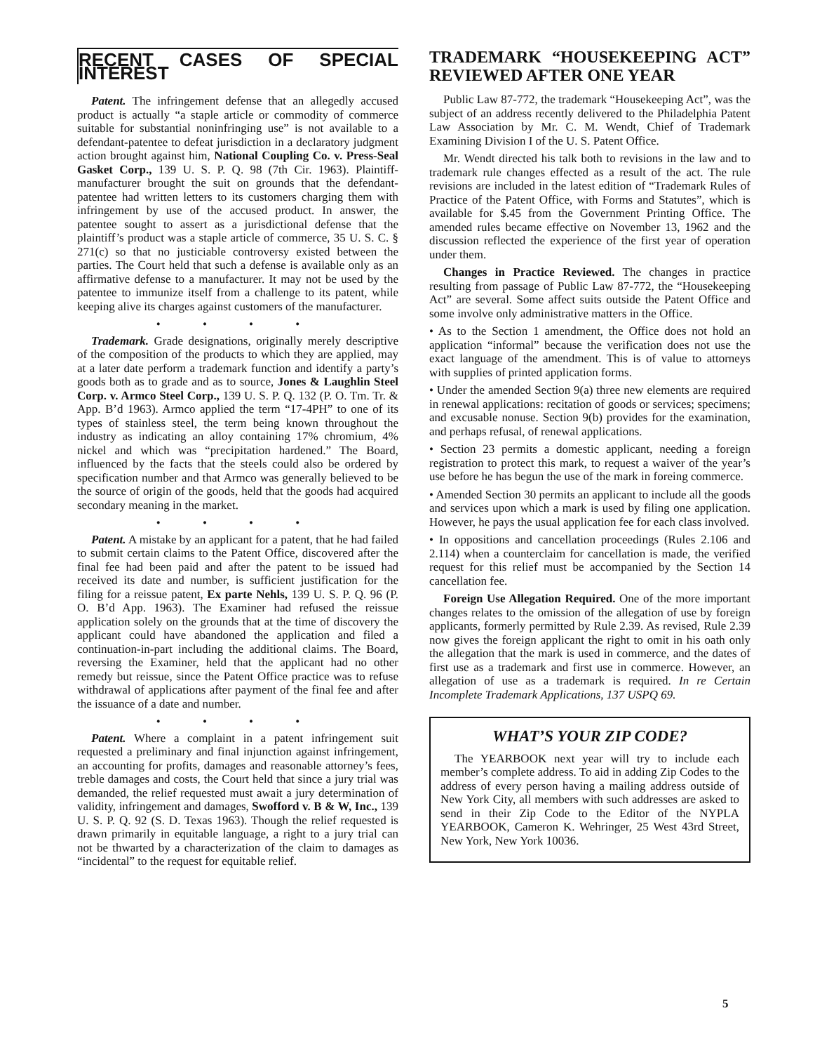RECENT CASES OF SPECIAL INTEREST
Patent. The infringement defense that an allegedly accused product is actually “a staple article or commodity of commerce suitable for substantial noninfringing use” is not available to a defendant-patentee to defeat jurisdiction in a declaratory judgment action brought against him, National Coupling Co. v. Press-Seal Gasket Corp., 139 U. S. P. Q. 98 (7th Cir. 1963). Plaintiff-manufacturer brought the suit on grounds that the defendant-patentee had written letters to its customers charging them with infringement by use of the accused product. In answer, the patentee sought to assert as a jurisdictional defense that the plaintiff’s product was a staple article of commerce, 35 U. S. C. § 271(c) so that no justiciable controversy existed between the parties. The Court held that such a defense is available only as an affirmative defense to a manufacturer. It may not be used by the patentee to immunize itself from a challenge to its patent, while keeping alive its charges against customers of the manufacturer.
• • • •
Trademark. Grade designations, originally merely descriptive of the composition of the products to which they are applied, may at a later date perform a trademark function and identify a party’s goods both as to grade and as to source, Jones & Laughlin Steel Corp. v. Armco Steel Corp., 139 U. S. P. Q. 132 (P. O. Tm. Tr. & App. B’d 1963). Armco applied the term “17-4PH” to one of its types of stainless steel, the term being known throughout the industry as indicating an alloy containing 17% chromium, 4% nickel and which was “precipitation hardened.” The Board, influenced by the facts that the steels could also be ordered by specification number and that Armco was generally believed to be the source of origin of the goods, held that the goods had acquired secondary meaning in the market.
• • • •
Patent. A mistake by an applicant for a patent, that he had failed to submit certain claims to the Patent Office, discovered after the final fee had been paid and after the patent to be issued had received its date and number, is sufficient justification for the filing for a reissue patent, Ex parte Nehls, 139 U. S. P. Q. 96 (P. O. B’d App. 1963). The Examiner had refused the reissue application solely on the grounds that at the time of discovery the applicant could have abandoned the application and filed a continuation-in-part including the additional claims. The Board, reversing the Examiner, held that the applicant had no other remedy but reissue, since the Patent Office practice was to refuse withdrawal of applications after payment of the final fee and after the issuance of a date and number.
• • • •
Patent. Where a complaint in a patent infringement suit requested a preliminary and final injunction against infringement, an accounting for profits, damages and reasonable attorney’s fees, treble damages and costs, the Court held that since a jury trial was demanded, the relief requested must await a jury determination of validity, infringement and damages, Swofford v. B & W, Inc., 139 U. S. P. Q. 92 (S. D. Texas 1963). Though the relief requested is drawn primarily in equitable language, a right to a jury trial can not be thwarted by a characterization of the claim to damages as “incidental” to the request for equitable relief.
TRADEMARK “HOUSEKEEPING ACT” REVIEWED AFTER ONE YEAR
Public Law 87-772, the trademark “Housekeeping Act”, was the subject of an address recently delivered to the Philadelphia Patent Law Association by Mr. C. M. Wendt, Chief of Trademark Examining Division I of the U. S. Patent Office.
Mr. Wendt directed his talk both to revisions in the law and to trademark rule changes effected as a result of the act. The rule revisions are included in the latest edition of “Trademark Rules of Practice of the Patent Office, with Forms and Statutes”, which is available for $.45 from the Government Printing Office. The amended rules became effective on November 13, 1962 and the discussion reflected the experience of the first year of operation under them.
Changes in Practice Reviewed. The changes in practice resulting from passage of Public Law 87-772, the “Housekeeping Act” are several. Some affect suits outside the Patent Office and some involve only administrative matters in the Office.
• As to the Section 1 amendment, the Office does not hold an application “informal” because the verification does not use the exact language of the amendment. This is of value to attorneys with supplies of printed application forms.
• Under the amended Section 9(a) three new elements are required in renewal applications: recitation of goods or services; specimens; and excusable nonuse. Section 9(b) provides for the examination, and perhaps refusal, of renewal applications.
• Section 23 permits a domestic applicant, needing a foreign registration to protect this mark, to request a waiver of the year’s use before he has begun the use of the mark in foreing commerce.
• Amended Section 30 permits an applicant to include all the goods and services upon which a mark is used by filing one application. However, he pays the usual application fee for each class involved.
• In oppositions and cancellation proceedings (Rules 2.106 and 2.114) when a counterclaim for cancellation is made, the verified request for this relief must be accompanied by the Section 14 cancellation fee.
Foreign Use Allegation Required. One of the more important changes relates to the omission of the allegation of use by foreign applicants, formerly permitted by Rule 2.39. As revised, Rule 2.39 now gives the foreign applicant the right to omit in his oath only the allegation that the mark is used in commerce, and the dates of first use as a trademark and first use in commerce. However, an allegation of use as a trademark is required. In re Certain Incomplete Trademark Applications, 137 USPQ 69.
WHAT’S YOUR ZIP CODE?
The YEARBOOK next year will try to include each member’s complete address. To aid in adding Zip Codes to the address of every person having a mailing address outside of New York City, all members with such addresses are asked to send in their Zip Code to the Editor of the NYPLA YEARBOOK, Cameron K. Wehringer, 25 West 43rd Street, New York, New York 10036.
5